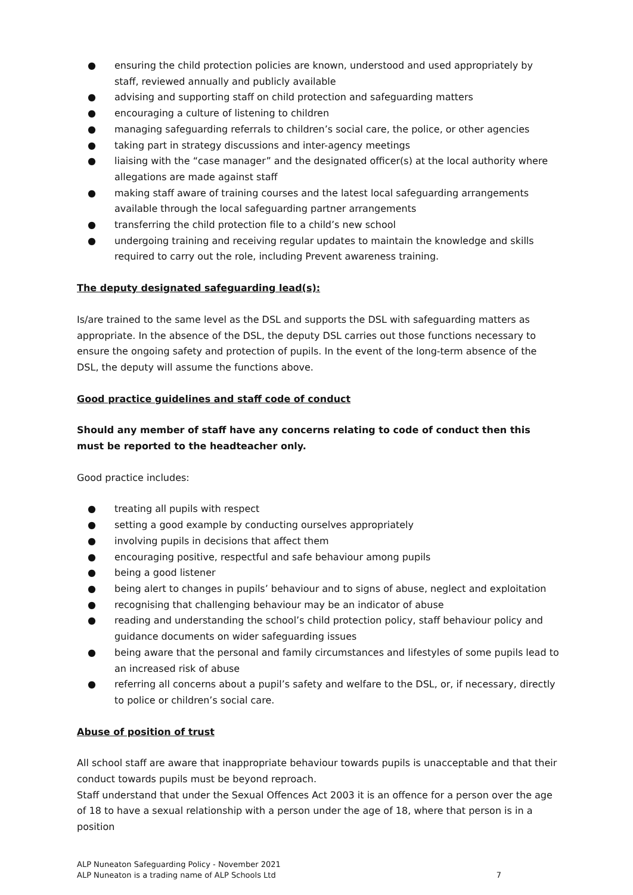● ensuring the child protection policies are known, understood and used appropriately by staff, reviewed annually and publicly available
● advising and supporting staff on child protection and safeguarding matters
● encouraging a culture of listening to children
● managing safeguarding referrals to children’s social care, the police, or other agencies
● taking part in strategy discussions and inter-agency meetings
● liaising with the “case manager” and the designated officer(s) at the local authority where allegations are made against staff
● making staff aware of training courses and the latest local safeguarding arrangements available through the local safeguarding partner arrangements
● transferring the child protection file to a child’s new school
● undergoing training and receiving regular updates to maintain the knowledge and skills required to carry out the role, including Prevent awareness training.
The deputy designated safeguarding lead(s):
Is/are trained to the same level as the DSL and supports the DSL with safeguarding matters as appropriate. In the absence of the DSL, the deputy DSL carries out those functions necessary to ensure the ongoing safety and protection of pupils. In the event of the long-term absence of the DSL, the deputy will assume the functions above.
Good practice guidelines and staff code of conduct
Should any member of staff have any concerns relating to code of conduct then this must be reported to the headteacher only.
Good practice includes:
● treating all pupils with respect
● setting a good example by conducting ourselves appropriately
● involving pupils in decisions that affect them
● encouraging positive, respectful and safe behaviour among pupils
● being a good listener
● being alert to changes in pupils’ behaviour and to signs of abuse, neglect and exploitation
● recognising that challenging behaviour may be an indicator of abuse
● reading and understanding the school’s child protection policy, staff behaviour policy and guidance documents on wider safeguarding issues
● being aware that the personal and family circumstances and lifestyles of some pupils lead to an increased risk of abuse
● referring all concerns about a pupil’s safety and welfare to the DSL, or, if necessary, directly to police or children’s social care.
Abuse of position of trust
All school staff are aware that inappropriate behaviour towards pupils is unacceptable and that their conduct towards pupils must be beyond reproach.
Staff understand that under the Sexual Offences Act 2003 it is an offence for a person over the age of 18 to have a sexual relationship with a person under the age of 18, where that person is in a position
ALP Nuneaton Safeguarding Policy - November 2021
ALP Nuneaton is a trading name of ALP Schools Ltd 7